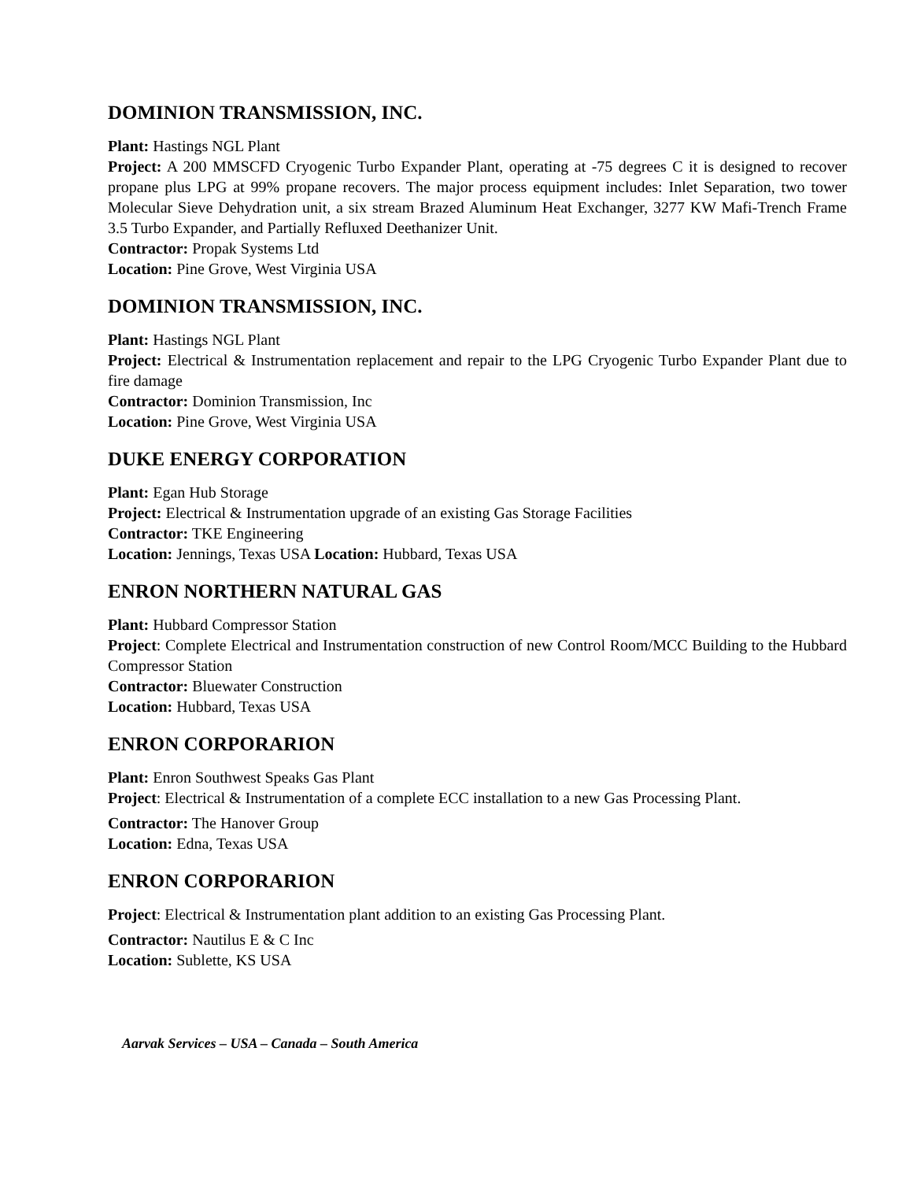DOMINION TRANSMISSION, INC.
Plant: Hastings NGL Plant
Project: A 200 MMSCFD Cryogenic Turbo Expander Plant, operating at -75 degrees C it is designed to recover propane plus LPG at 99% propane recovers. The major process equipment includes: Inlet Separation, two tower Molecular Sieve Dehydration unit, a six stream Brazed Aluminum Heat Exchanger, 3277 KW Mafi-Trench Frame 3.5 Turbo Expander, and Partially Refluxed Deethanizer Unit.
Contractor: Propak Systems Ltd
Location: Pine Grove, West Virginia USA
DOMINION TRANSMISSION, INC.
Plant: Hastings NGL Plant
Project: Electrical & Instrumentation replacement and repair to the LPG Cryogenic Turbo Expander Plant due to fire damage
Contractor: Dominion Transmission, Inc
Location: Pine Grove, West Virginia USA
DUKE ENERGY CORPORATION
Plant: Egan Hub Storage
Project: Electrical & Instrumentation upgrade of an existing Gas Storage Facilities
Contractor: TKE Engineering
Location: Jennings, Texas USA Location: Hubbard, Texas USA
ENRON NORTHERN NATURAL GAS
Plant: Hubbard Compressor Station
Project: Complete Electrical and Instrumentation construction of new Control Room/MCC Building to the Hubbard Compressor Station
Contractor: Bluewater Construction
Location: Hubbard, Texas USA
ENRON CORPORARION
Plant: Enron Southwest Speaks Gas Plant
Project: Electrical & Instrumentation of a complete ECC installation to a new Gas Processing Plant.
Contractor: The Hanover Group
Location: Edna, Texas USA
ENRON CORPORARION
Project: Electrical & Instrumentation plant addition to an existing Gas Processing Plant.
Contractor: Nautilus E & C Inc
Location: Sublette, KS USA
Aarvak Services – USA – Canada – South America